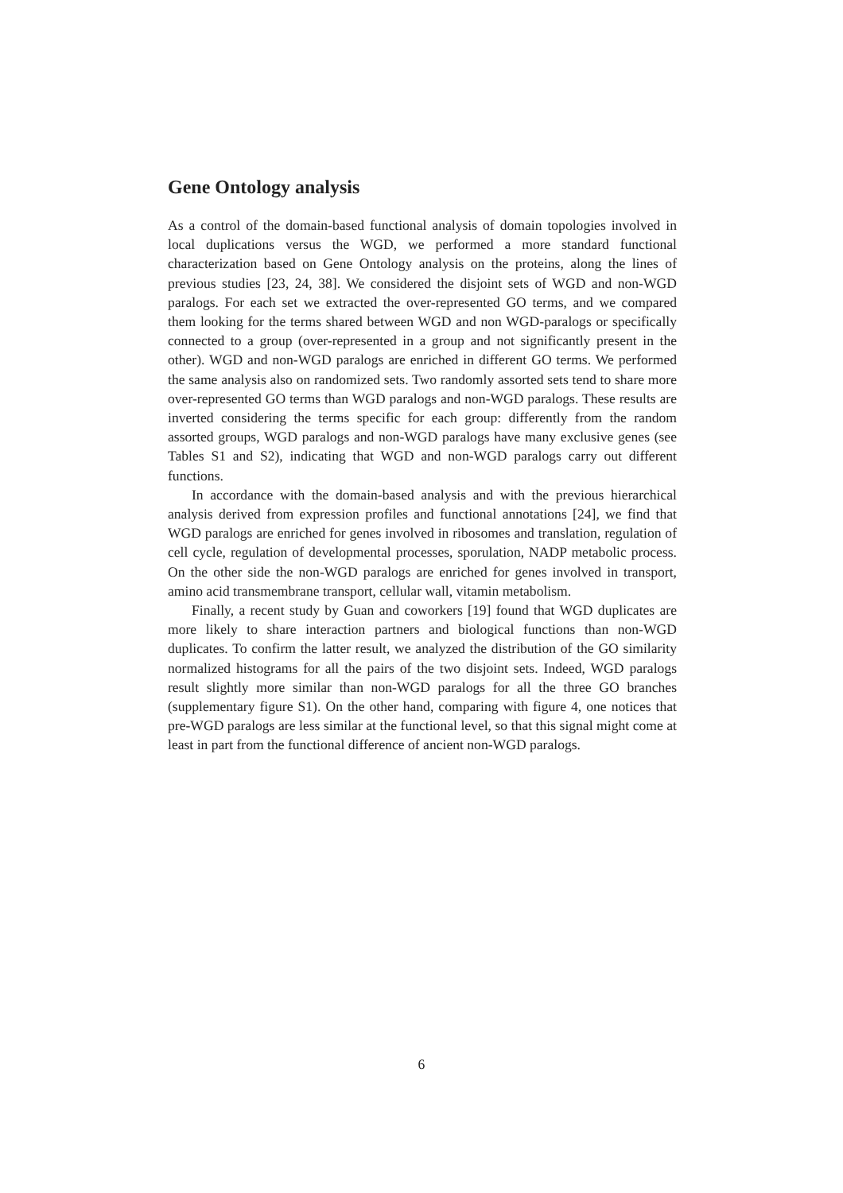Gene Ontology analysis
As a control of the domain-based functional analysis of domain topologies involved in local duplications versus the WGD, we performed a more standard functional characterization based on Gene Ontology analysis on the proteins, along the lines of previous studies [23, 24, 38]. We considered the disjoint sets of WGD and non-WGD paralogs. For each set we extracted the over-represented GO terms, and we compared them looking for the terms shared between WGD and non WGD-paralogs or specifically connected to a group (over-represented in a group and not significantly present in the other). WGD and non-WGD paralogs are enriched in different GO terms. We performed the same analysis also on randomized sets. Two randomly assorted sets tend to share more over-represented GO terms than WGD paralogs and non-WGD paralogs. These results are inverted considering the terms specific for each group: differently from the random assorted groups, WGD paralogs and non-WGD paralogs have many exclusive genes (see Tables S1 and S2), indicating that WGD and non-WGD paralogs carry out different functions.
In accordance with the domain-based analysis and with the previous hierarchical analysis derived from expression profiles and functional annotations [24], we find that WGD paralogs are enriched for genes involved in ribosomes and translation, regulation of cell cycle, regulation of developmental processes, sporulation, NADP metabolic process. On the other side the non-WGD paralogs are enriched for genes involved in transport, amino acid transmembrane transport, cellular wall, vitamin metabolism.
Finally, a recent study by Guan and coworkers [19] found that WGD duplicates are more likely to share interaction partners and biological functions than non-WGD duplicates. To confirm the latter result, we analyzed the distribution of the GO similarity normalized histograms for all the pairs of the two disjoint sets. Indeed, WGD paralogs result slightly more similar than non-WGD paralogs for all the three GO branches (supplementary figure S1). On the other hand, comparing with figure 4, one notices that pre-WGD paralogs are less similar at the functional level, so that this signal might come at least in part from the functional difference of ancient non-WGD paralogs.
6